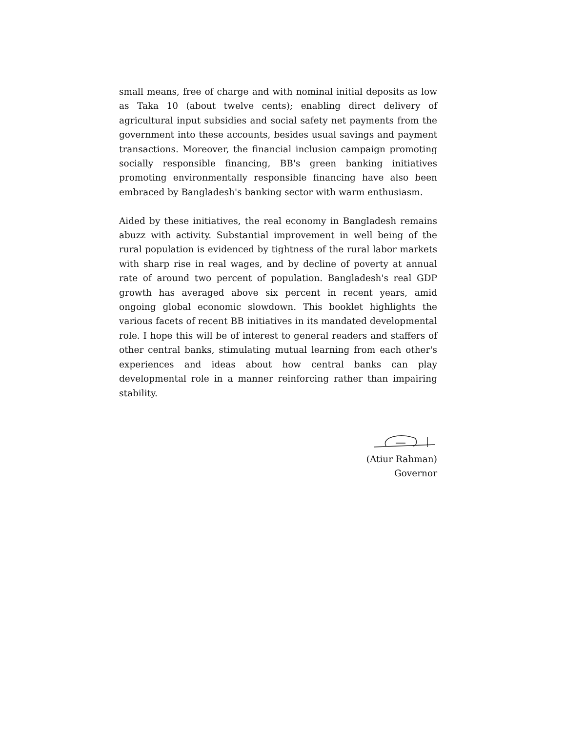small means, free of charge and with nominal initial deposits as low as Taka 10 (about twelve cents); enabling direct delivery of agricultural input subsidies and social safety net payments from the government into these accounts, besides usual savings and payment transactions. Moreover, the financial inclusion campaign promoting socially responsible financing, BB's green banking initiatives promoting environmentally responsible financing have also been embraced by Bangladesh's banking sector with warm enthusiasm.
Aided by these initiatives, the real economy in Bangladesh remains abuzz with activity. Substantial improvement in well being of the rural population is evidenced by tightness of the rural labor markets with sharp rise in real wages, and by decline of poverty at annual rate of around two percent of population. Bangladesh's real GDP growth has averaged above six percent in recent years, amid ongoing global economic slowdown. This booklet highlights the various facets of recent BB initiatives in its mandated developmental role. I hope this will be of interest to general readers and staffers of other central banks, stimulating mutual learning from each other's experiences and ideas about how central banks can play developmental role in a manner reinforcing rather than impairing stability.
(Atiur Rahman)
Governor